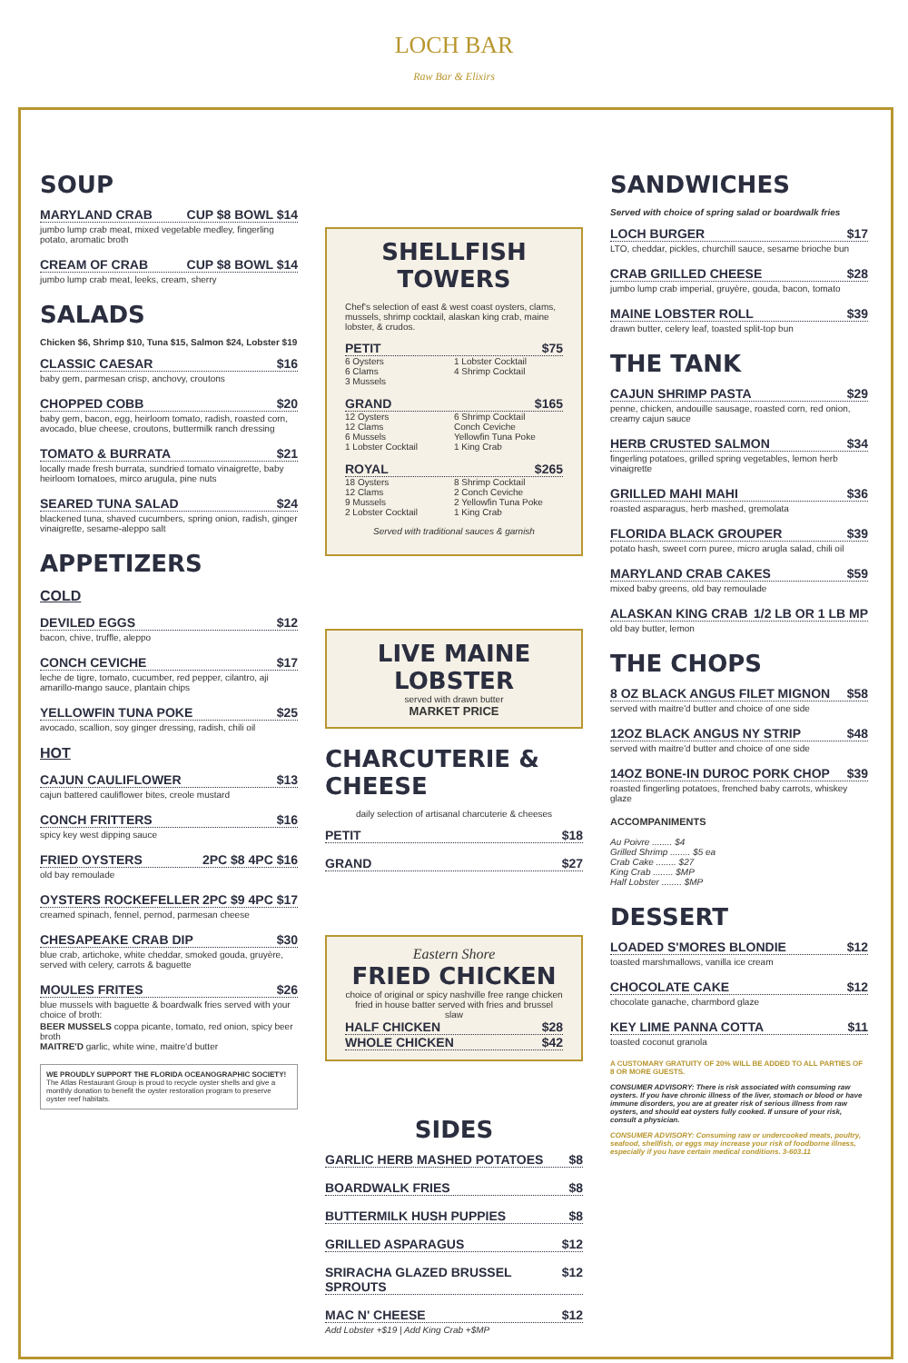LOCH BAR
Raw Bar & Elixirs
SOUP
MARYLAND CRAB CUP $8 BOWL $14
jumbo lump crab meat, mixed vegetable medley, fingerling potato, aromatic broth
CREAM OF CRAB CUP $8 BOWL $14
jumbo lump crab meat, leeks, cream, sherry
SALADS
Chicken $6, Shrimp $10, Tuna $15, Salmon $24, Lobster $19
CLASSIC CAESAR $16
baby gem, parmesan crisp, anchovy, croutons
CHOPPED COBB $20
baby gem, bacon, egg, heirloom tomato, radish, roasted corn, avocado, blue cheese, croutons, buttermilk ranch dressing
TOMATO & BURRATA $21
locally made fresh burrata, sundried tomato vinaigrette, baby heirloom tomatoes, mirco arugula, pine nuts
SEARED TUNA SALAD $24
blackened tuna, shaved cucumbers, spring onion, radish, ginger vinaigrette, sesame-aleppo salt
APPETIZERS
COLD
DEVILED EGGS $12
bacon, chive, truffle, aleppo
CONCH CEVICHE $17
leche de tigre, tomato, cucumber, red pepper, cilantro, aji amarillo-mango sauce, plantain chips
YELLOWFIN TUNA POKE $25
avocado, scallion, soy ginger dressing, radish, chili oil
HOT
CAJUN CAULIFLOWER $13
cajun battered cauliflower bites, creole mustard
CONCH FRITTERS $16
spicy key west dipping sauce
FRIED OYSTERS 2PC $8 4PC $16
old bay remoulade
OYSTERS ROCKEFELLER 2PC $9 4PC $17
creamed spinach, fennel, pernod, parmesan cheese
CHESAPEAKE CRAB DIP $30
blue crab, artichoke, white cheddar, smoked gouda, gruyère, served with celery, carrots & baguette
MOULES FRITES $26
blue mussels with baguette & boardwalk fries served with your choice of broth:
BEER MUSSELS coppa picante, tomato, red onion, spicy beer broth
MAITRE'D garlic, white wine, maitre'd butter
WE PROUDLY SUPPORT THE FLORIDA OCEANOGRAPHIC SOCIETY!
The Atlas Restaurant Group is proud to recycle oyster shells and give a monthly donation to benefit the oyster restoration program to preserve oyster reef habitats.
SHELLFISH TOWERS
Chef's selection of east & west coast oysters, clams, mussels, shrimp cocktail, alaskan king crab, maine lobster, & crudos.
PETIT $75
6 Oysters 1 Lobster Cocktail 6 Clams 4 Shrimp Cocktail 3 Mussels
GRAND $165
12 Oysters 6 Shrimp Cocktail 12 Clams Conch Ceviche 6 Mussels Yellowfin Tuna Poke 1 Lobster Cocktail 1 King Crab
ROYAL $265
18 Oysters 8 Shrimp Cocktail 12 Clams 2 Conch Ceviche 9 Mussels 2 Yellowfin Tuna Poke 2 Lobster Cocktail 1 King Crab
Served with traditional sauces & garnish
LIVE MAINE LOBSTER
served with drawn butter
MARKET PRICE
CHARCUTERIE & CHEESE
daily selection of artisanal charcuterie & cheeses
PETIT $18
GRAND $27
Eastern Shore
FRIED CHICKEN
choice of original or spicy nashville free range chicken fried in house batter served with fries and brussel slaw
HALF CHICKEN $28
WHOLE CHICKEN $42
SIDES
GARLIC HERB MASHED POTATOES $8
BOARDWALK FRIES $8
BUTTERMILK HUSH PUPPIES $8
GRILLED ASPARAGUS $12
SRIRACHA GLAZED BRUSSEL SPROUTS $12
MAC N' CHEESE $12
Add Lobster +$19 | Add King Crab +$MP
SANDWICHES
Served with choice of spring salad or boardwalk fries
LOCH BURGER $17
LTO, cheddar, pickles, churchill sauce, sesame brioche bun
CRAB GRILLED CHEESE $28
jumbo lump crab imperial, gruyère, gouda, bacon, tomato
MAINE LOBSTER ROLL $39
drawn butter, celery leaf, toasted split-top bun
THE TANK
CAJUN SHRIMP PASTA $29
penne, chicken, andouille sausage, roasted corn, red onion, creamy cajun sauce
HERB CRUSTED SALMON $34
fingerling potatoes, grilled spring vegetables, lemon herb vinaigrette
GRILLED MAHI MAHI $36
roasted asparagus, herb mashed, gremolata
FLORIDA BLACK GROUPER $39
potato hash, sweet corn puree, micro arugla salad, chili oil
MARYLAND CRAB CAKES $59
mixed baby greens, old bay remoulade
ALASKAN KING CRAB 1/2 LB OR 1 LB MP
old bay butter, lemon
THE CHOPS
8 OZ BLACK ANGUS FILET MIGNON $58
served with maitre'd butter and choice of one side
12OZ BLACK ANGUS NY STRIP $48
served with maitre'd butter and choice of one side
14OZ BONE-IN DUROC PORK CHOP $39
roasted fingerling potatoes, frenched baby carrots, whiskey glaze
ACCOMPANIMENTS
Au Poivre ........ $4
Grilled Shrimp ........ $5 ea
Crab Cake ........ $27
King Crab ........ $MP
Half Lobster ........ $MP
DESSERT
LOADED S'MORES BLONDIE $12
toasted marshmallows, vanilla ice cream
CHOCOLATE CAKE $12
chocolate ganache, charmbord glaze
KEY LIME PANNA COTTA $11
toasted coconut granola
A CUSTOMARY GRATUITY OF 20% WILL BE ADDED TO ALL PARTIES OF 8 OR MORE GUESTS.
CONSUMER ADVISORY: There is risk associated with consuming raw oysters. If you have chronic illness of the liver, stomach or blood or have immune disorders, you are at greater risk of serious illness from raw oysters, and should eat oysters fully cooked. If unsure of your risk, consult a physician.
CONSUMER ADVISORY: Consuming raw or undercooked meats, poultry, seafood, shellfish, or eggs may increase your risk of foodborne illness, especially if you have certain medical conditions. 3-603.11